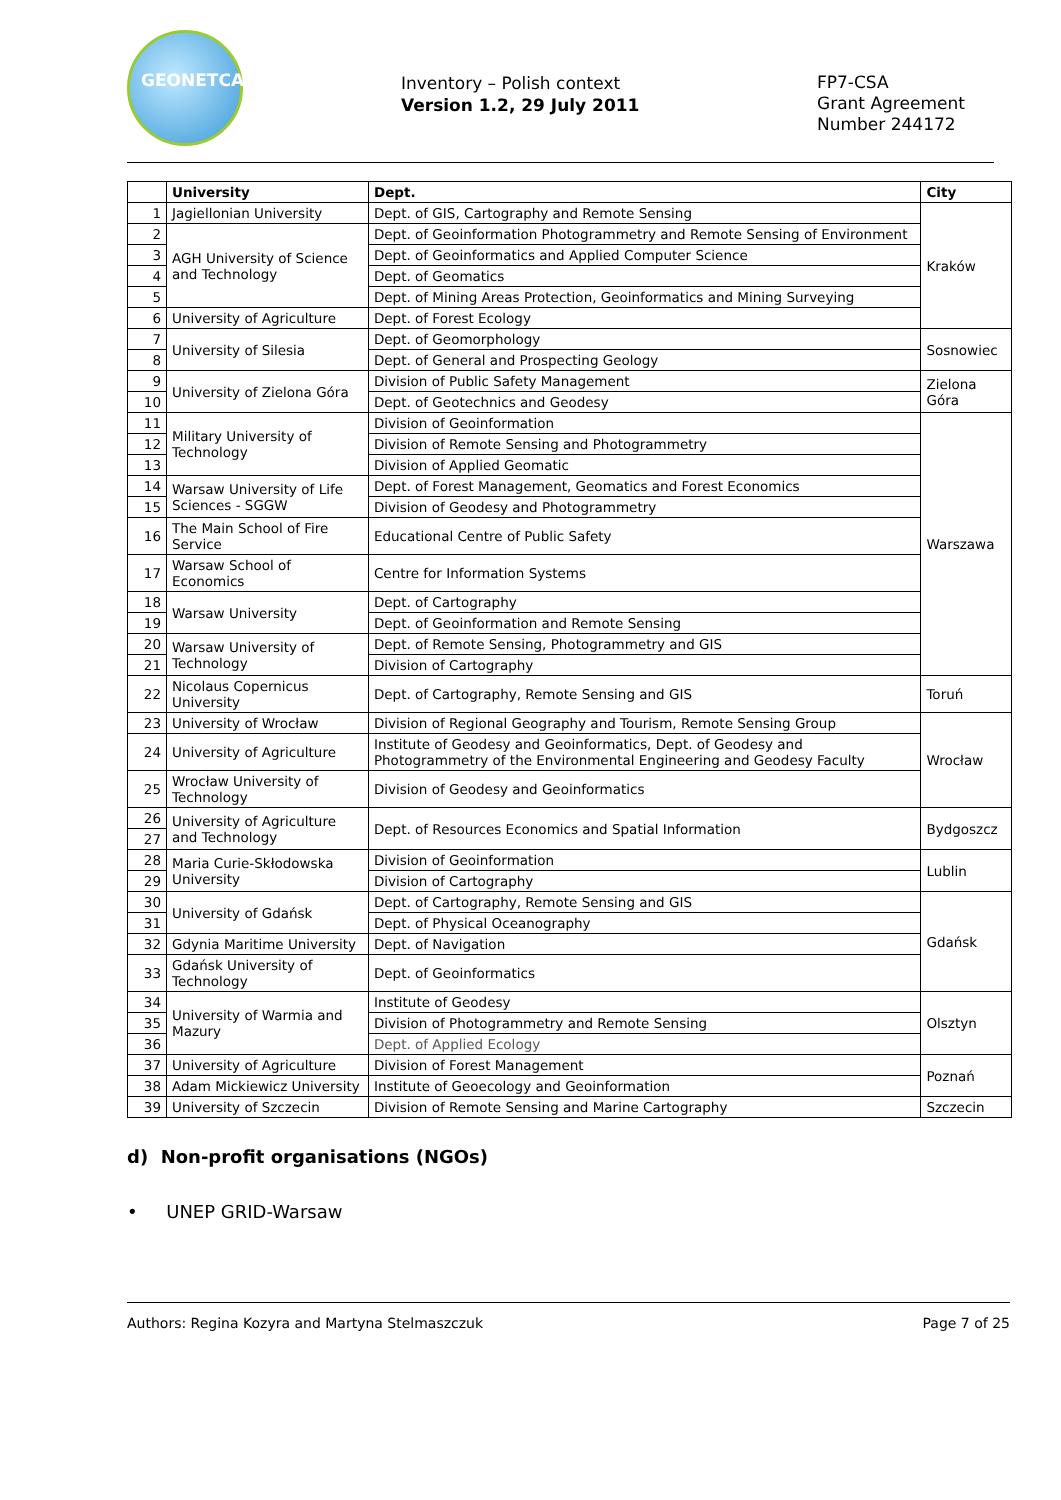GEONETCAB
Inventory – Polish context
Version 1.2, 29 July 2011
FP7-CSA
Grant Agreement
Number 244172
| | University | Dept. | City |
| --- | --- | --- | --- |
| 1 | Jagiellonian University | Dept. of GIS, Cartography and Remote Sensing | Kraków |
| 2 | AGH University of Science and Technology | Dept. of Geoinformation Photogrammetry and Remote Sensing of Environment | |
| 3 | | Dept. of Geoinformatics and Applied Computer Science | |
| 4 | | Dept. of Geomatics | |
| 5 | | Dept. of Mining Areas Protection, Geoinformatics and Mining Surveying | |
| 6 | University of Agriculture | Dept. of Forest Ecology | |
| 7 | University of Silesia | Dept. of Geomorphology | Sosnowiec |
| 8 | | Dept. of General and Prospecting Geology | |
| 9 | University of Zielona Góra | Division of Public Safety Management | Zielona Góra |
| 10 | | Dept. of Geotechnics and Geodesy | |
| 11 | Military University of Technology | Division of Geoinformation | Warszawa |
| 12 | | Division of Remote Sensing and Photogrammetry | |
| 13 | | Division of Applied Geomatic | |
| 14 | Warsaw University of Life Sciences - SGGW | Dept. of Forest Management, Geomatics and Forest Economics | |
| 15 | | Division of Geodesy and Photogrammetry | |
| 16 | The Main School of Fire Service | Educational Centre of Public Safety | |
| 17 | Warsaw School of Economics | Centre for Information Systems | |
| 18 | Warsaw University | Dept. of Cartography | |
| 19 | | Dept. of Geoinformation and Remote Sensing | |
| 20 | Warsaw University of Technology | Dept. of Remote Sensing, Photogrammetry and GIS | |
| 21 | | Division of Cartography | |
| 22 | Nicolaus Copernicus University | Dept. of Cartography, Remote Sensing and GIS | Toruń |
| 23 | University of Wrocław | Division of Regional Geography and Tourism, Remote Sensing Group | Wrocław |
| 24 | University of Agriculture | Institute of Geodesy and Geoinformatics, Dept. of Geodesy and Photogrammetry of the Environmental Engineering and Geodesy Faculty | |
| 25 | Wrocław University of Technology | Division of Geodesy and Geoinformatics | |
| 26 | University of Agriculture and Technology | Dept. of Resources Economics and Spatial Information | Bydgoszcz |
| 27 | | | |
| 28 | Maria Curie-Skłodowska University | Division of Geoinformation | Lublin |
| 29 | | Division of Cartography | |
| 30 | University of Gdańsk | Dept. of Cartography, Remote Sensing and GIS | Gdańsk |
| 31 | | Dept. of Physical Oceanography | |
| 32 | Gdynia Maritime University | Dept. of Navigation | |
| 33 | Gdańsk University of Technology | Dept. of Geoinformatics | |
| 34 | University of Warmia and Mazury | Institute of Geodesy | Olsztyn |
| 35 | | Division of Photogrammetry and Remote Sensing | |
| 36 | | Dept. of Applied Ecology | |
| 37 | University of Agriculture | Division of Forest Management | Poznań |
| 38 | Adam Mickiewicz University | Institute of Geoecology and Geoinformation | |
| 39 | University of Szczecin | Division of Remote Sensing and Marine Cartography | Szczecin |
d) Non-profit organisations (NGOs)
• UNEP GRID-Warsaw
Authors: Regina Kozyra and Martyna Stelmaszczuk Page 7 of 25